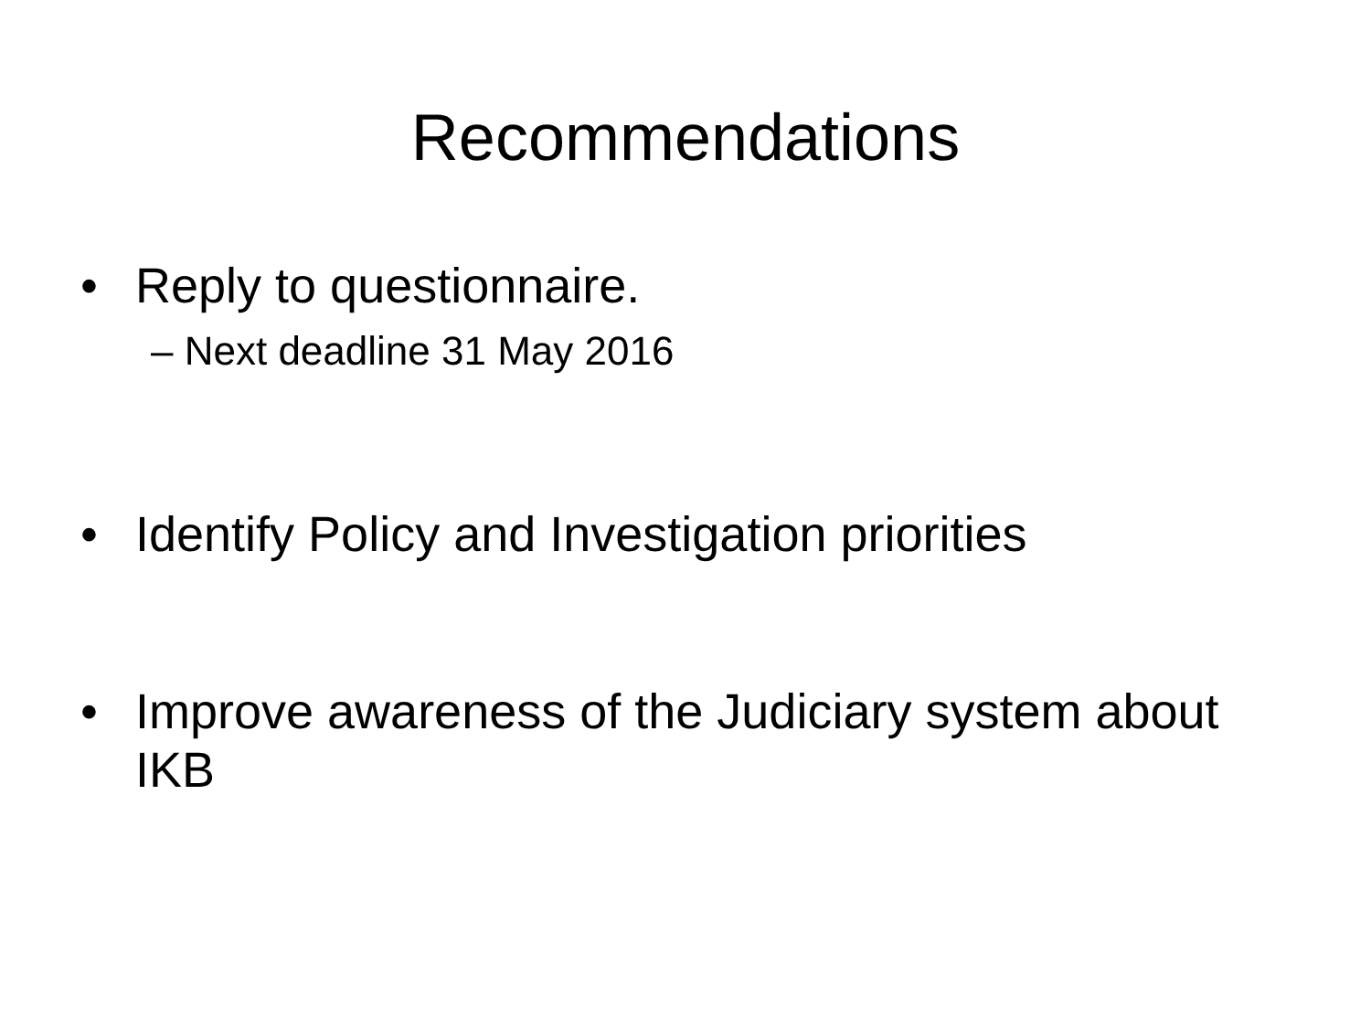Recommendations
• Reply to questionnaire.
– Next deadline 31 May 2016
• Identify Policy and Investigation priorities
• Improve awareness of the Judiciary system about IKB